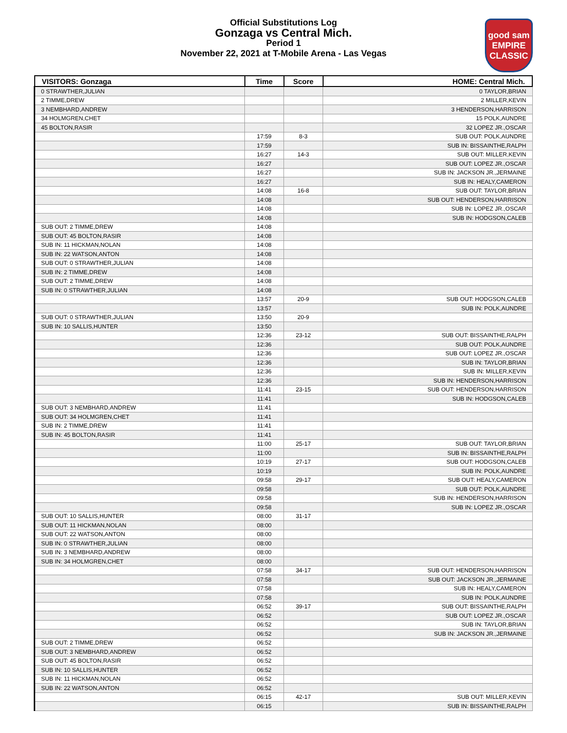Official Substitutions Log
Gonzaga vs Central Mich.
Period 1
November 22, 2021 at T-Mobile Arena - Las Vegas
good sam
EMPIRE CLASSIC
| VISITORS: Gonzaga | Time | Score | HOME: Central Mich. |
| --- | --- | --- | --- |
| 0 STRAWTHER,JULIAN | | | 0 TAYLOR,BRIAN |
| 2 TIMME,DREW | | | 2 MILLER,KEVIN |
| 3 NEMBHARD,ANDREW | | | 3 HENDERSON,HARRISON |
| 34 HOLMGREN,CHET | | | 15 POLK,AUNDRE |
| 45 BOLTON,RASIR | | | 32 LOPEZ JR.,OSCAR |
| | 17:59 | 8-3 | SUB OUT: POLK,AUNDRE |
| | 17:59 | | SUB IN: BISSAINTHE,RALPH |
| | 16:27 | 14-3 | SUB OUT: MILLER,KEVIN |
| | 16:27 | | SUB OUT: LOPEZ JR.,OSCAR |
| | 16:27 | | SUB IN: JACKSON JR.,JERMAINE |
| | 16:27 | | SUB IN: HEALY,CAMERON |
| | 14:08 | 16-8 | SUB OUT: TAYLOR,BRIAN |
| | 14:08 | | SUB OUT: HENDERSON,HARRISON |
| | 14:08 | | SUB IN: LOPEZ JR.,OSCAR |
| | 14:08 | | SUB IN: HODGSON,CALEB |
| SUB OUT: 2 TIMME,DREW | 14:08 | | |
| SUB OUT: 45 BOLTON,RASIR | 14:08 | | |
| SUB IN: 11 HICKMAN,NOLAN | 14:08 | | |
| SUB IN: 22 WATSON,ANTON | 14:08 | | |
| SUB OUT: 0 STRAWTHER,JULIAN | 14:08 | | |
| SUB IN: 2 TIMME,DREW | 14:08 | | |
| SUB OUT: 2 TIMME,DREW | 14:08 | | |
| SUB IN: 0 STRAWTHER,JULIAN | 14:08 | | |
| | 13:57 | 20-9 | SUB OUT: HODGSON,CALEB |
| | 13:57 | | SUB IN: POLK,AUNDRE |
| SUB OUT: 0 STRAWTHER,JULIAN | 13:50 | 20-9 | |
| SUB IN: 10 SALLIS,HUNTER | 13:50 | | |
| | 12:36 | 23-12 | SUB OUT: BISSAINTHE,RALPH |
| | 12:36 | | SUB OUT: POLK,AUNDRE |
| | 12:36 | | SUB OUT: LOPEZ JR.,OSCAR |
| | 12:36 | | SUB IN: TAYLOR,BRIAN |
| | 12:36 | | SUB IN: MILLER,KEVIN |
| | 12:36 | | SUB IN: HENDERSON,HARRISON |
| | 11:41 | 23-15 | SUB OUT: HENDERSON,HARRISON |
| | 11:41 | | SUB IN: HODGSON,CALEB |
| SUB OUT: 3 NEMBHARD,ANDREW | 11:41 | | |
| SUB OUT: 34 HOLMGREN,CHET | 11:41 | | |
| SUB IN: 2 TIMME,DREW | 11:41 | | |
| SUB IN: 45 BOLTON,RASIR | 11:41 | | |
| | 11:00 | 25-17 | SUB OUT: TAYLOR,BRIAN |
| | 11:00 | | SUB IN: BISSAINTHE,RALPH |
| | 10:19 | 27-17 | SUB OUT: HODGSON,CALEB |
| | 10:19 | | SUB IN: POLK,AUNDRE |
| | 09:58 | 29-17 | SUB OUT: HEALY,CAMERON |
| | 09:58 | | SUB OUT: POLK,AUNDRE |
| | 09:58 | | SUB IN: HENDERSON,HARRISON |
| | 09:58 | | SUB IN: LOPEZ JR.,OSCAR |
| SUB OUT: 10 SALLIS,HUNTER | 08:00 | 31-17 | |
| SUB OUT: 11 HICKMAN,NOLAN | 08:00 | | |
| SUB OUT: 22 WATSON,ANTON | 08:00 | | |
| SUB IN: 0 STRAWTHER,JULIAN | 08:00 | | |
| SUB IN: 3 NEMBHARD,ANDREW | 08:00 | | |
| SUB IN: 34 HOLMGREN,CHET | 08:00 | | |
| | 07:58 | 34-17 | SUB OUT: HENDERSON,HARRISON |
| | 07:58 | | SUB OUT: JACKSON JR.,JERMAINE |
| | 07:58 | | SUB IN: HEALY,CAMERON |
| | 07:58 | | SUB IN: POLK,AUNDRE |
| | 06:52 | 39-17 | SUB OUT: BISSAINTHE,RALPH |
| | 06:52 | | SUB OUT: LOPEZ JR.,OSCAR |
| | 06:52 | | SUB IN: TAYLOR,BRIAN |
| | 06:52 | | SUB IN: JACKSON JR.,JERMAINE |
| SUB OUT: 2 TIMME,DREW | 06:52 | | |
| SUB OUT: 3 NEMBHARD,ANDREW | 06:52 | | |
| SUB OUT: 45 BOLTON,RASIR | 06:52 | | |
| SUB IN: 10 SALLIS,HUNTER | 06:52 | | |
| SUB IN: 11 HICKMAN,NOLAN | 06:52 | | |
| SUB IN: 22 WATSON,ANTON | 06:52 | | |
| | 06:15 | 42-17 | SUB OUT: MILLER,KEVIN |
| | 06:15 | | SUB IN: BISSAINTHE,RALPH |